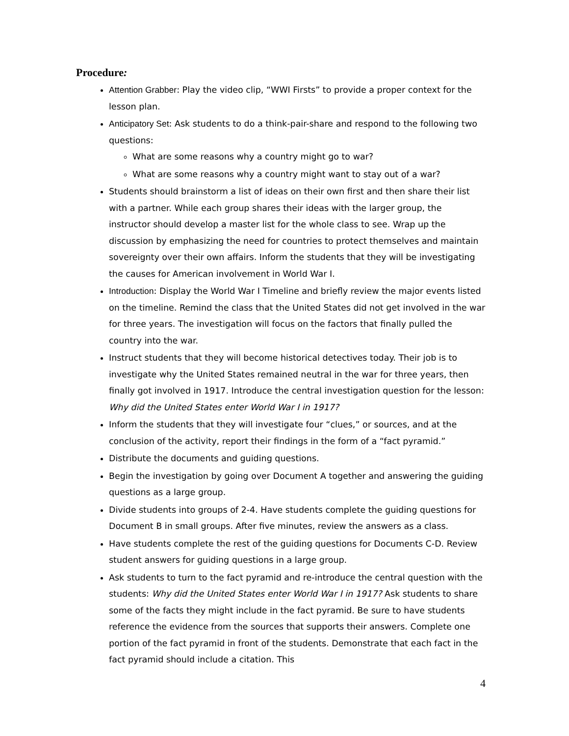Procedure:
Attention Grabber: Play the video clip, “WWI Firsts” to provide a proper context for the lesson plan.
Anticipatory Set: Ask students to do a think-pair-share and respond to the following two questions:
What are some reasons why a country might go to war?
What are some reasons why a country might want to stay out of a war?
Students should brainstorm a list of ideas on their own first and then share their list with a partner. While each group shares their ideas with the larger group, the instructor should develop a master list for the whole class to see. Wrap up the discussion by emphasizing the need for countries to protect themselves and maintain sovereignty over their own affairs. Inform the students that they will be investigating the causes for American involvement in World War I.
Introduction: Display the World War I Timeline and briefly review the major events listed on the timeline. Remind the class that the United States did not get involved in the war for three years. The investigation will focus on the factors that finally pulled the country into the war.
Instruct students that they will become historical detectives today. Their job is to investigate why the United States remained neutral in the war for three years, then finally got involved in 1917. Introduce the central investigation question for the lesson: Why did the United States enter World War I in 1917?
Inform the students that they will investigate four “clues,” or sources, and at the conclusion of the activity, report their findings in the form of a “fact pyramid.”
Distribute the documents and guiding questions.
Begin the investigation by going over Document A together and answering the guiding questions as a large group.
Divide students into groups of 2-4. Have students complete the guiding questions for Document B in small groups. After five minutes, review the answers as a class.
Have students complete the rest of the guiding questions for Documents C-D. Review student answers for guiding questions in a large group.
Ask students to turn to the fact pyramid and re-introduce the central question with the students: Why did the United States enter World War I in 1917? Ask students to share some of the facts they might include in the fact pyramid. Be sure to have students reference the evidence from the sources that supports their answers. Complete one portion of the fact pyramid in front of the students. Demonstrate that each fact in the fact pyramid should include a citation. This
4